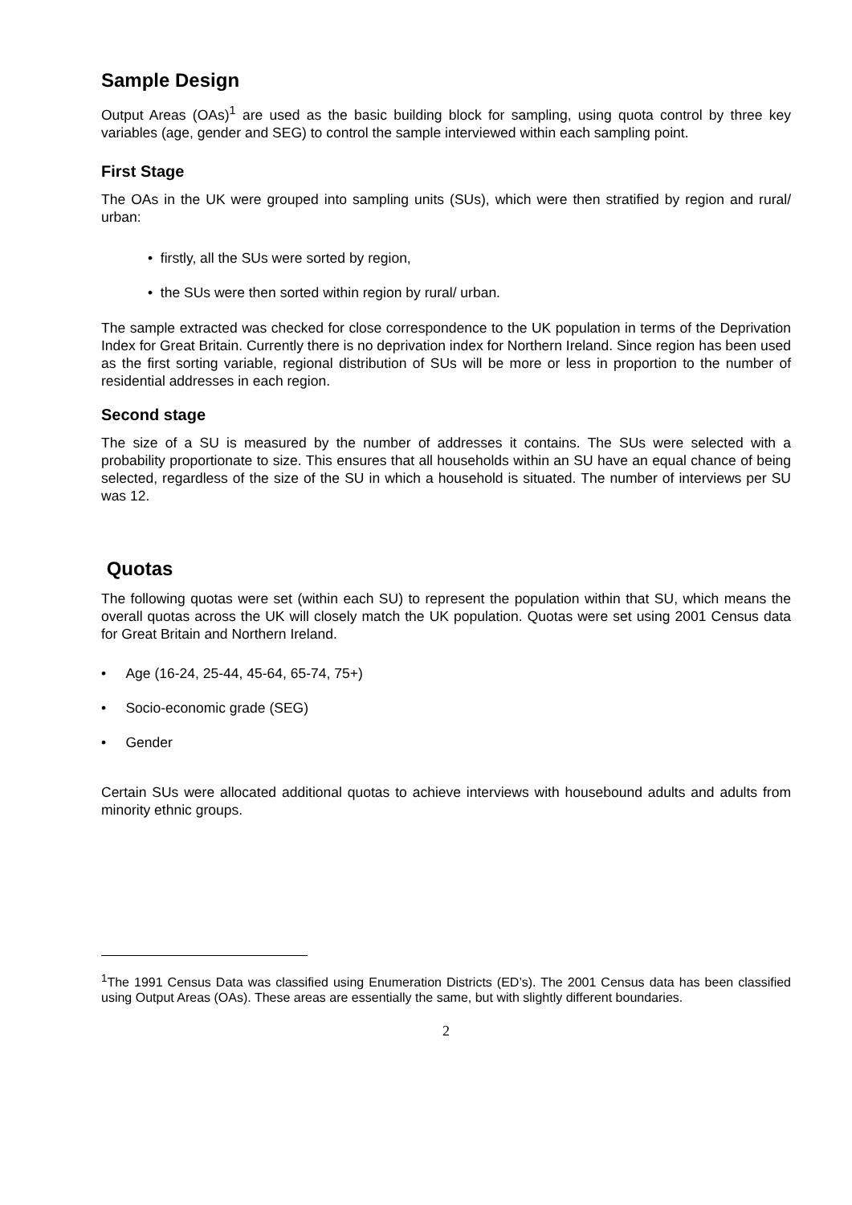Sample Design
Output Areas (OAs)<sup>1</sup> are used as the basic building block for sampling, using quota control by three key variables (age, gender and SEG) to control the sample interviewed within each sampling point.
First Stage
The OAs in the UK were grouped into sampling units (SUs), which were then stratified by region and rural/ urban:
• firstly, all the SUs were sorted by region,
• the SUs were then sorted within region by rural/ urban.
The sample extracted was checked for close correspondence to the UK population in terms of the Deprivation Index for Great Britain. Currently there is no deprivation index for Northern Ireland. Since region has been used as the first sorting variable, regional distribution of SUs will be more or less in proportion to the number of residential addresses in each region.
Second stage
The size of a SU is measured by the number of addresses it contains. The SUs were selected with a probability proportionate to size. This ensures that all households within an SU have an equal chance of being selected, regardless of the size of the SU in which a household is situated. The number of interviews per SU was 12.
Quotas
The following quotas were set (within each SU) to represent the population within that SU, which means the overall quotas across the UK will closely match the UK population. Quotas were set using 2001 Census data for Great Britain and Northern Ireland.
• Age (16-24, 25-44, 45-64, 65-74, 75+)
• Socio-economic grade (SEG)
• Gender
Certain SUs were allocated additional quotas to achieve interviews with housebound adults and adults from minority ethnic groups.
<sup>1</sup> The 1991 Census Data was classified using Enumeration Districts (ED’s). The 2001 Census data has been classified using Output Areas (OAs). These areas are essentially the same, but with slightly different boundaries.
2